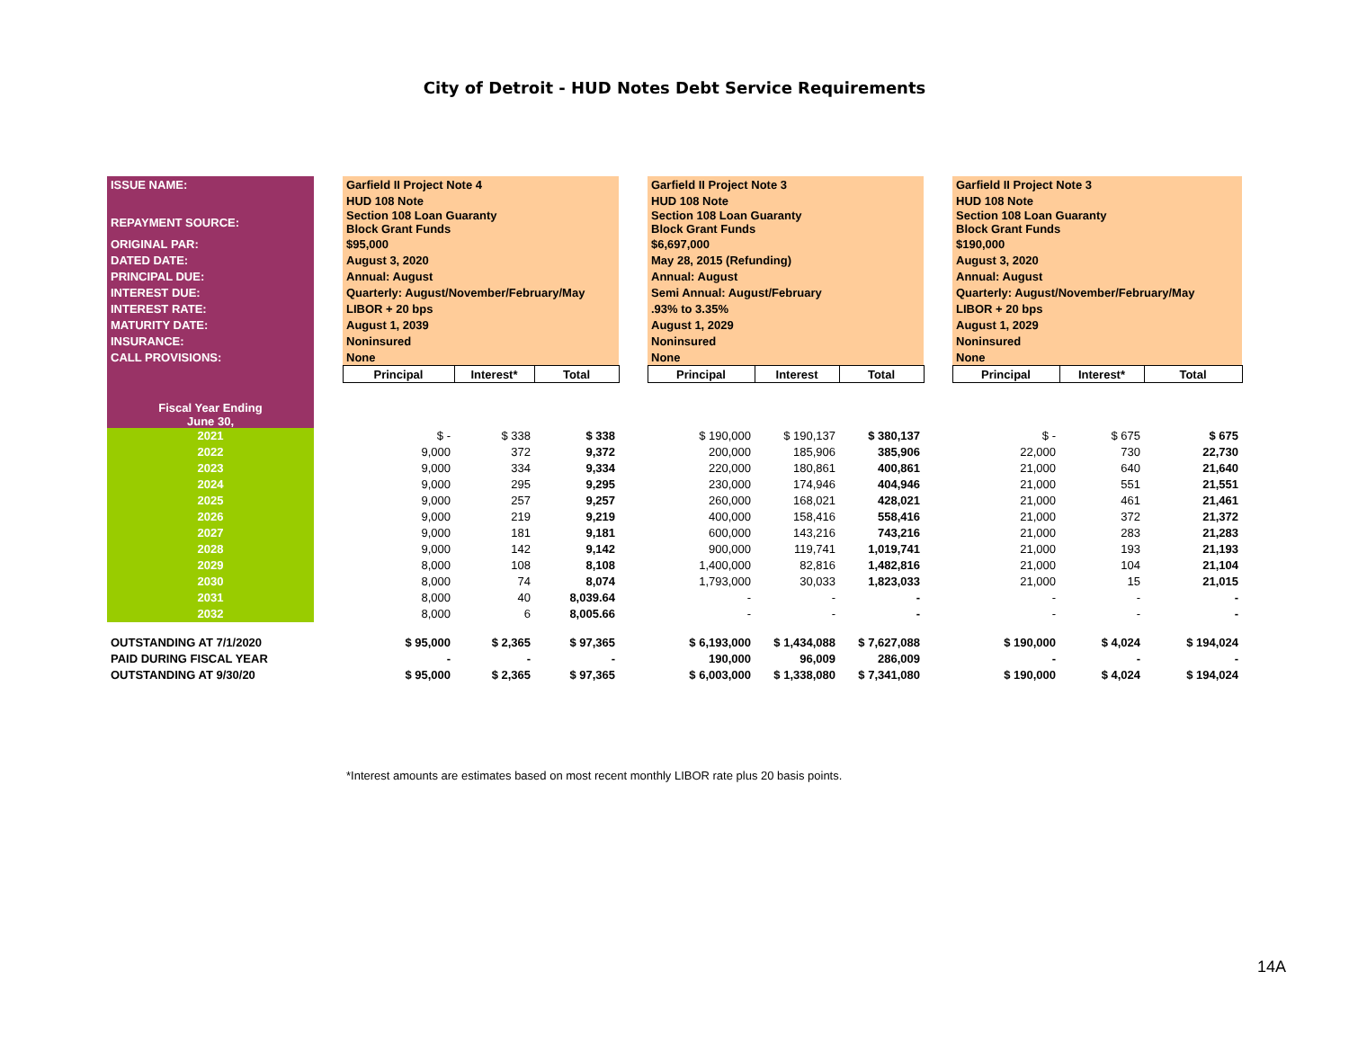City of Detroit - HUD Notes Debt Service Requirements
| ISSUE NAME: | | Garfield II Project Note 4 | | | | Garfield II Project Note 3 | | | | Garfield II Project Note 3 | | |
| | | HUD 108 Note | | | | HUD 108 Note | | | | HUD 108 Note | | |
| REPAYMENT SOURCE: | | Section 108 Loan Guaranty Block Grant Funds | | | | Section 108 Loan Guaranty Block Grant Funds | | | | Section 108 Loan Guaranty Block Grant Funds | | |
| ORIGINAL PAR: | | $95,000 | | | | $6,697,000 | | | | $190,000 | | |
| DATED DATE: | | August 3, 2020 | | | | May 28, 2015 (Refunding) | | | | August 3, 2020 | | |
| PRINCIPAL DUE: | | Annual: August | | | | Annual: August | | | | Annual: August | | |
| INTEREST DUE: | | Quarterly: August/November/February/May | | | | Semi Annual: August/February | | | | Quarterly: August/November/February/May | | |
| INTEREST RATE: | | LIBOR + 20 bps | | | | .93% to 3.35% | | | | LIBOR + 20 bps | | |
| MATURITY DATE: | | August 1, 2039 | | | | August 1, 2029 | | | | August 1, 2029 | | |
| INSURANCE: | | Noninsured | | | | Noninsured | | | | Noninsured | | |
| CALL PROVISIONS: | | None | | | | None | | | | None | | |
| | | Principal | Interest* | Total | | Principal | Interest | Total | | Principal | Interest* | Total |
| Fiscal Year Ending June 30, | | | | | | | | | | | | |
| 2021 | | $ - | $ 338 | $ 338 | | $ 190,000 | $ 190,137 | $ 380,137 | | $ - | $ 675 | $ 675 |
| 2022 | | 9,000 | 372 | 9,372 | | 200,000 | 185,906 | 385,906 | | 22,000 | 730 | 22,730 |
| 2023 | | 9,000 | 334 | 9,334 | | 220,000 | 180,861 | 400,861 | | 21,000 | 640 | 21,640 |
| 2024 | | 9,000 | 295 | 9,295 | | 230,000 | 174,946 | 404,946 | | 21,000 | 551 | 21,551 |
| 2025 | | 9,000 | 257 | 9,257 | | 260,000 | 168,021 | 428,021 | | 21,000 | 461 | 21,461 |
| 2026 | | 9,000 | 219 | 9,219 | | 400,000 | 158,416 | 558,416 | | 21,000 | 372 | 21,372 |
| 2027 | | 9,000 | 181 | 9,181 | | 600,000 | 143,216 | 743,216 | | 21,000 | 283 | 21,283 |
| 2028 | | 9,000 | 142 | 9,142 | | 900,000 | 119,741 | 1,019,741 | | 21,000 | 193 | 21,193 |
| 2029 | | 8,000 | 108 | 8,108 | | 1,400,000 | 82,816 | 1,482,816 | | 21,000 | 104 | 21,104 |
| 2030 | | 8,000 | 74 | 8,074 | | 1,793,000 | 30,033 | 1,823,033 | | 21,000 | 15 | 21,015 |
| 2031 | | 8,000 | 40 | 8,039.64 | | - | - | - | | - | - | - |
| 2032 | | 8,000 | 6 | 8,005.66 | | - | - | - | | - | - | - |
| OUTSTANDING AT 7/1/2020 | | $ 95,000 | $ 2,365 | $ 97,365 | | $ 6,193,000 | $ 1,434,088 | $ 7,627,088 | | $ 190,000 | $ 4,024 | $ 194,024 |
| PAID DURING FISCAL YEAR | | - | - | - | | 190,000 | 96,009 | 286,009 | | - | - | - |
| OUTSTANDING AT 9/30/20 | | $ 95,000 | $ 2,365 | $ 97,365 | | $ 6,003,000 | $ 1,338,080 | $ 7,341,080 | | $ 190,000 | $ 4,024 | $ 194,024 |
*Interest amounts are estimates based on most recent monthly LIBOR rate plus 20 basis points.
14A